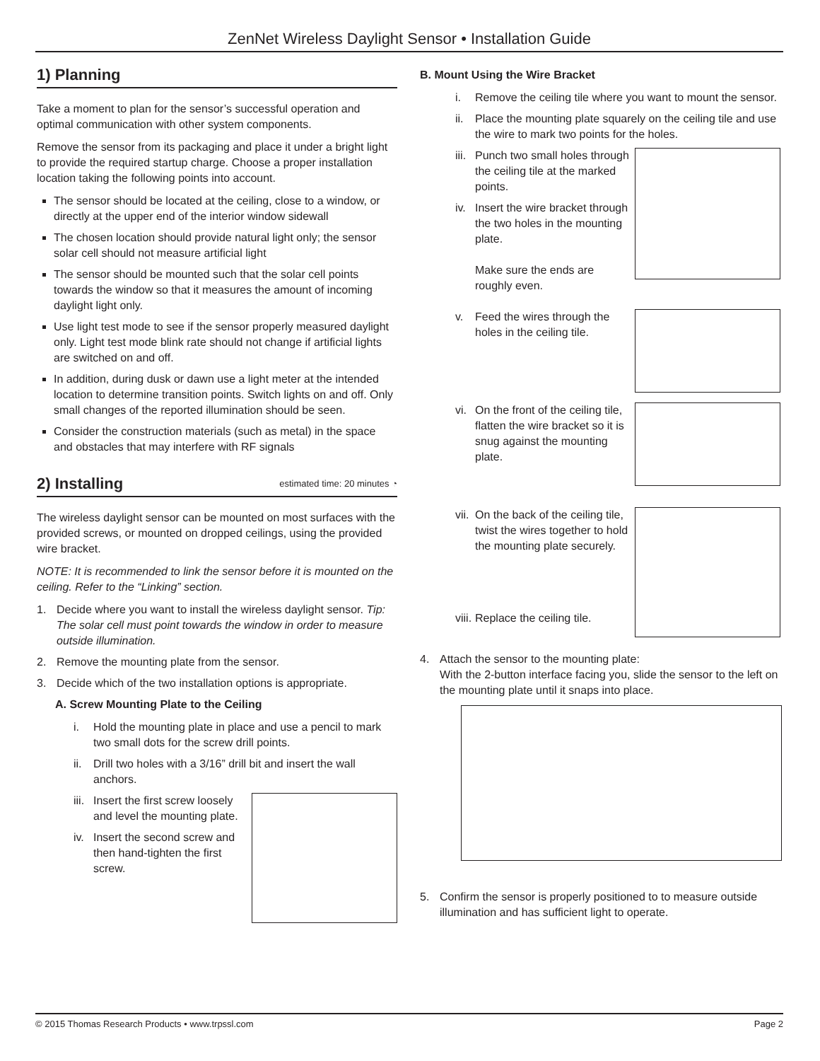ZenNet Wireless Daylight Sensor • Installation Guide
1) Planning
Take a moment to plan for the sensor’s successful operation and optimal communication with other system components.
Remove the sensor from its packaging and place it under a bright light to provide the required startup charge. Choose a proper installation location taking the following points into account.
The sensor should be located at the ceiling, close to a window, or directly at the upper end of the interior window sidewall
The chosen location should provide natural light only; the sensor solar cell should not measure artificial light
The sensor should be mounted such that the solar cell points towards the window so that it measures the amount of incoming daylight light only.
Use light test mode to see if the sensor properly measured daylight only. Light test mode blink rate should not change if artificial lights are switched on and off.
In addition, during dusk or dawn use a light meter at the intended location to determine transition points. Switch lights on and off. Only small changes of the reported illumination should be seen.
Consider the construction materials (such as metal) in the space and obstacles that may interfere with RF signals
2) Installing estimated time: 20 minutes ◔
The wireless daylight sensor can be mounted on most surfaces with the provided screws, or mounted on dropped ceilings, using the provided wire bracket.
NOTE: It is recommended to link the sensor before it is mounted on the ceiling. Refer to the “Linking” section.
1. Decide where you want to install the wireless daylight sensor. Tip: The solar cell must point towards the window in order to measure outside illumination.
2. Remove the mounting plate from the sensor.
3. Decide which of the two installation options is appropriate.
A. Screw Mounting Plate to the Ceiling
i. Hold the mounting plate in place and use a pencil to mark two small dots for the screw drill points.
ii. Drill two holes with a 3/16” drill bit and insert the wall anchors.
iii. Insert the first screw loosely and level the mounting plate.
iv. Insert the second screw and then hand-tighten the first screw.
B. Mount Using the Wire Bracket
i. Remove the ceiling tile where you want to mount the sensor.
ii. Place the mounting plate squarely on the ceiling tile and use the wire to mark two points for the holes.
iii. Punch two small holes through the ceiling tile at the marked points.
iv. Insert the wire bracket through the two holes in the mounting plate.
Make sure the ends are roughly even.
v. Feed the wires through the holes in the ceiling tile.
vi. On the front of the ceiling tile, flatten the wire bracket so it is snug against the mounting plate.
vii. On the back of the ceiling tile, twist the wires together to hold the mounting plate securely.
viii. Replace the ceiling tile.
4. Attach the sensor to the mounting plate:
With the 2-button interface facing you, slide the sensor to the left on the mounting plate until it snaps into place.
5. Confirm the sensor is properly positioned to to measure outside illumination and has sufficient light to operate.
© 2015 Thomas Research Products • www.trpssl.com Page 2